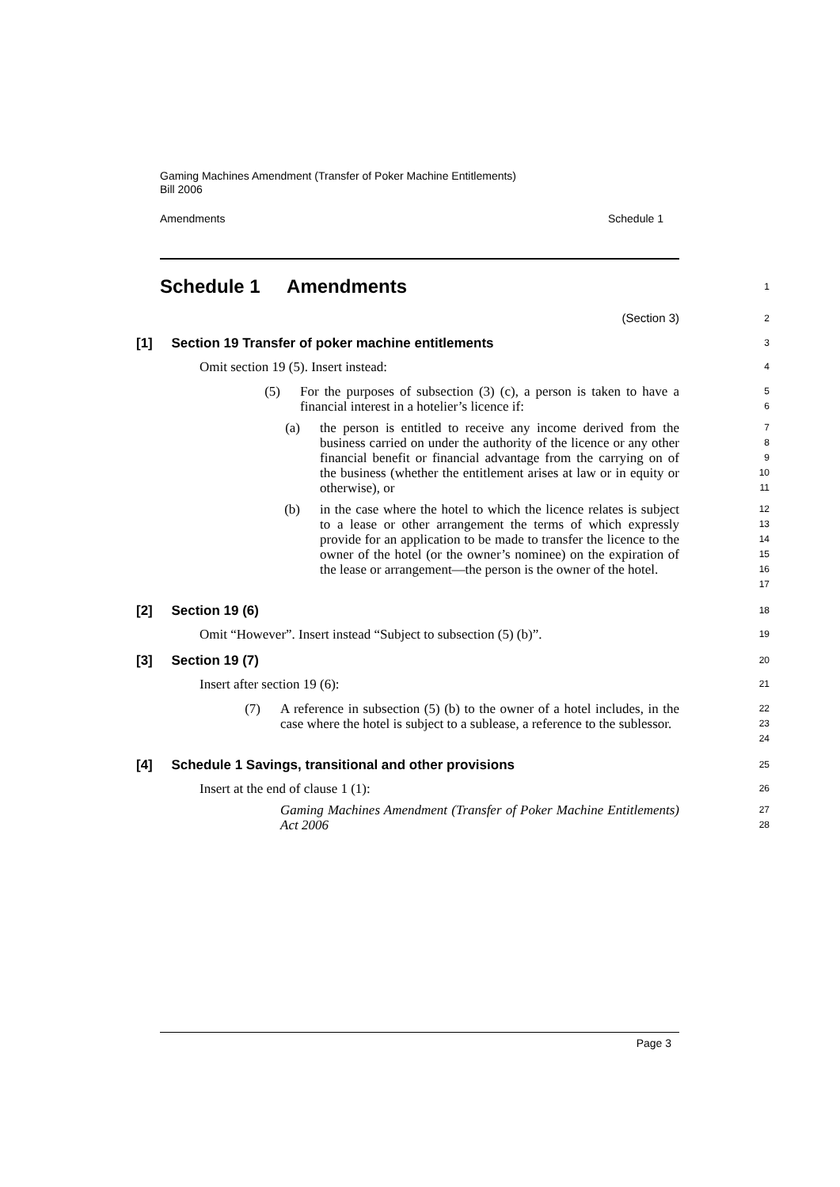Gaming Machines Amendment (Transfer of Poker Machine Entitlements)
Bill 2006
Amendments Schedule 1
Schedule 1 Amendments
1
(Section 3)
2
[1] Section 19 Transfer of poker machine entitlements
3
Omit section 19 (5). Insert instead:
4
(5) For the purposes of subsection (3) (c), a person is taken to have a financial interest in a hotelier’s licence if:
5
6
(a) the person is entitled to receive any income derived from the business carried on under the authority of the licence or any other financial benefit or financial advantage from the carrying on of the business (whether the entitlement arises at law or in equity or otherwise), or
7
8
9
10
11
(b) in the case where the hotel to which the licence relates is subject to a lease or other arrangement the terms of which expressly provide for an application to be made to transfer the licence to the owner of the hotel (or the owner’s nominee) on the expiration of the lease or arrangement—the person is the owner of the hotel.
12
13
14
15
16
17
[2] Section 19 (6)
18
Omit “However”. Insert instead “Subject to subsection (5) (b)”.
19
[3] Section 19 (7)
20
Insert after section 19 (6):
21
(7) A reference in subsection (5) (b) to the owner of a hotel includes, in the case where the hotel is subject to a sublease, a reference to the sublessor.
22
23
24
[4] Schedule 1 Savings, transitional and other provisions
25
Insert at the end of clause 1 (1):
26
Gaming Machines Amendment (Transfer of Poker Machine Entitlements) Act 2006
27
28
Page 3